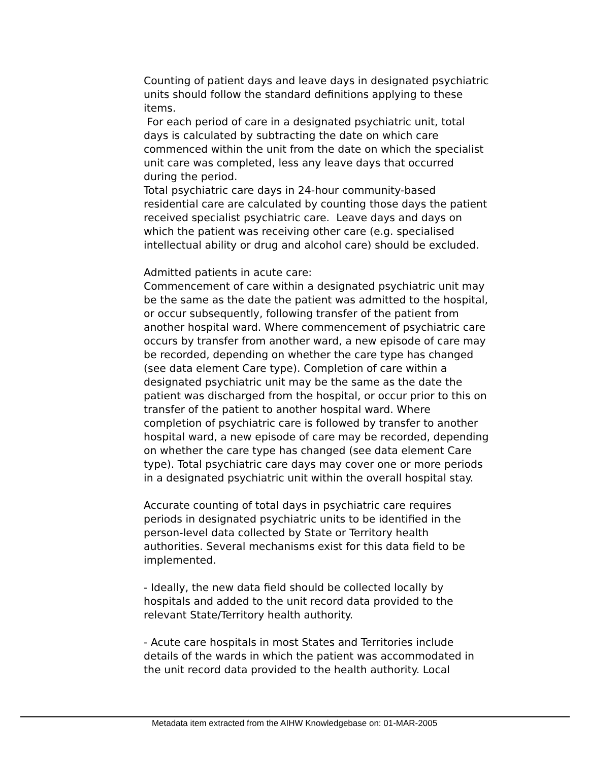Counting of patient days and leave days in designated psychiatric units should follow the standard definitions applying to these items.
For each period of care in a designated psychiatric unit, total days is calculated by subtracting the date on which care commenced within the unit from the date on which the specialist unit care was completed, less any leave days that occurred during the period.
Total psychiatric care days in 24-hour community-based residential care are calculated by counting those days the patient received specialist psychiatric care. Leave days and days on which the patient was receiving other care (e.g. specialised intellectual ability or drug and alcohol care) should be excluded.
Admitted patients in acute care:
Commencement of care within a designated psychiatric unit may be the same as the date the patient was admitted to the hospital, or occur subsequently, following transfer of the patient from another hospital ward. Where commencement of psychiatric care occurs by transfer from another ward, a new episode of care may be recorded, depending on whether the care type has changed (see data element Care type). Completion of care within a designated psychiatric unit may be the same as the date the patient was discharged from the hospital, or occur prior to this on transfer of the patient to another hospital ward. Where completion of psychiatric care is followed by transfer to another hospital ward, a new episode of care may be recorded, depending on whether the care type has changed (see data element Care type). Total psychiatric care days may cover one or more periods in a designated psychiatric unit within the overall hospital stay.
Accurate counting of total days in psychiatric care requires periods in designated psychiatric units to be identified in the person-level data collected by State or Territory health authorities. Several mechanisms exist for this data field to be implemented.
- Ideally, the new data field should be collected locally by hospitals and added to the unit record data provided to the relevant State/Territory health authority.
- Acute care hospitals in most States and Territories include details of the wards in which the patient was accommodated in the unit record data provided to the health authority. Local
Metadata item extracted from the AIHW Knowledgebase on: 01-MAR-2005